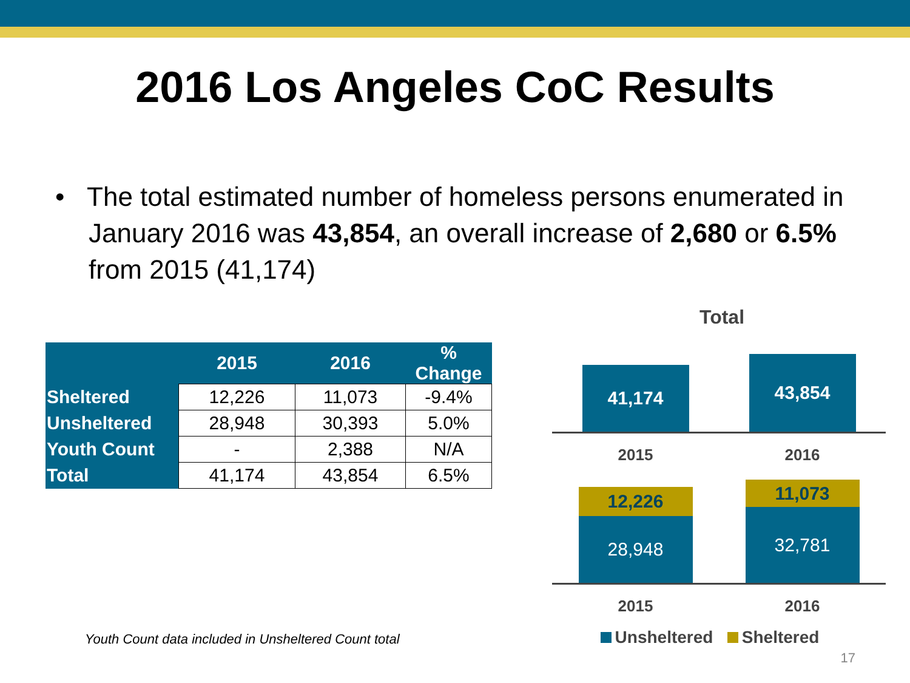2016 Los Angeles CoC Results
• The total estimated number of homeless persons enumerated in January 2016 was 43,854, an overall increase of 2,680 or 6.5% from 2015 (41,174)
| | 2015 | 2016 | % Change |
| --- | --- | --- | --- |
| Sheltered | 12,226 | 11,073 | -9.4% |
| Unsheltered | 28,948 | 30,393 | 5.0% |
| Youth Count | - | 2,388 | N/A |
| Total | 41,174 | 43,854 | 6.5% |
Youth Count data included in Unsheltered Count total
Total
41,174
43,854
2015 2016
12,226
28,948
11,073
32,781
2015 2016
Unsheltered Sheltered
17